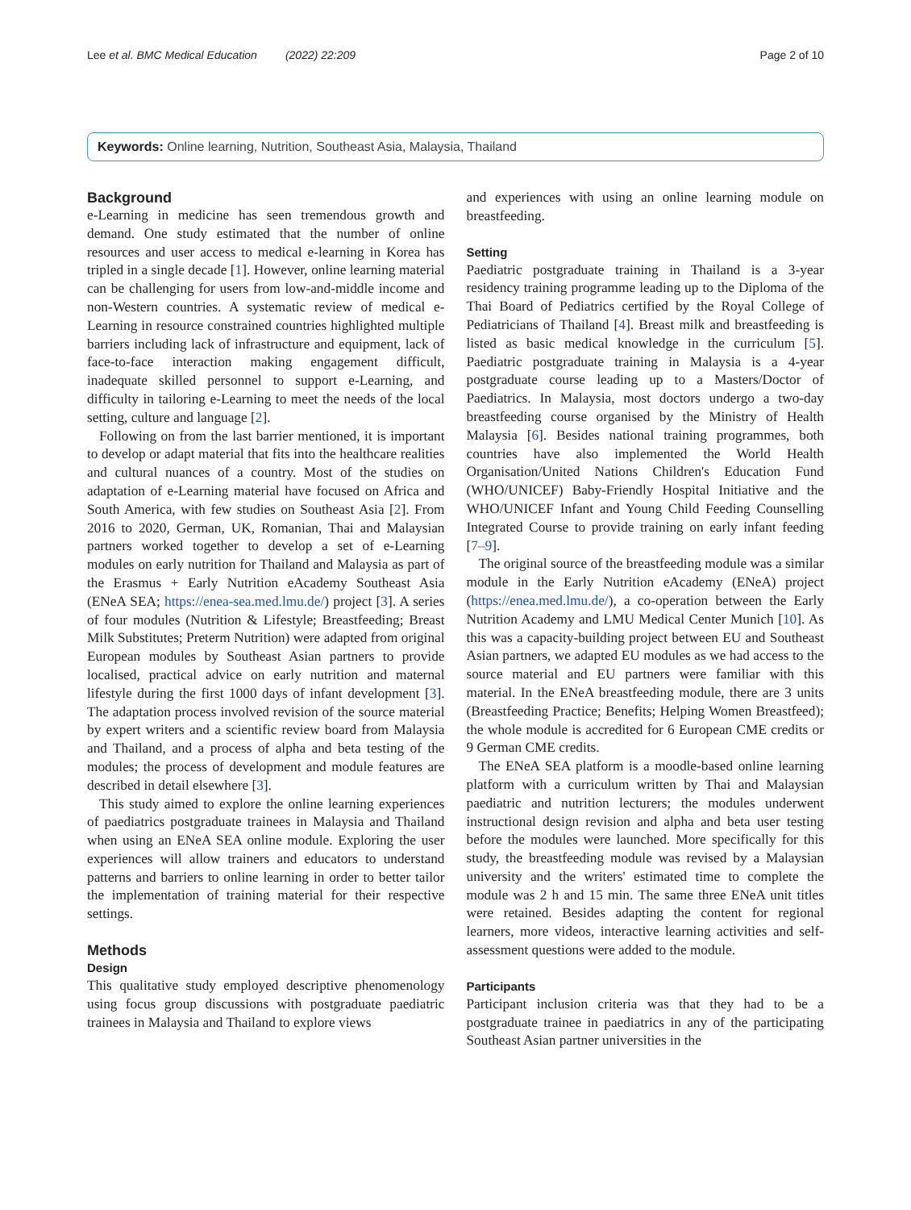Lee et al. BMC Medical Education (2022) 22:209 Page 2 of 10
Keywords: Online learning, Nutrition, Southeast Asia, Malaysia, Thailand
Background
e-Learning in medicine has seen tremendous growth and demand. One study estimated that the number of online resources and user access to medical e-learning in Korea has tripled in a single decade [1]. However, online learning material can be challenging for users from low-and-middle income and non-Western countries. A systematic review of medical e-Learning in resource constrained countries highlighted multiple barriers including lack of infrastructure and equipment, lack of face-to-face interaction making engagement difficult, inadequate skilled personnel to support e-Learning, and difficulty in tailoring e-Learning to meet the needs of the local setting, culture and language [2].
Following on from the last barrier mentioned, it is important to develop or adapt material that fits into the healthcare realities and cultural nuances of a country. Most of the studies on adaptation of e-Learning material have focused on Africa and South America, with few studies on Southeast Asia [2]. From 2016 to 2020, German, UK, Romanian, Thai and Malaysian partners worked together to develop a set of e-Learning modules on early nutrition for Thailand and Malaysia as part of the Erasmus + Early Nutrition eAcademy Southeast Asia (ENeA SEA; https://enea-sea.med.lmu.de/) project [3]. A series of four modules (Nutrition & Lifestyle; Breastfeeding; Breast Milk Substitutes; Preterm Nutrition) were adapted from original European modules by Southeast Asian partners to provide localised, practical advice on early nutrition and maternal lifestyle during the first 1000 days of infant development [3]. The adaptation process involved revision of the source material by expert writers and a scientific review board from Malaysia and Thailand, and a process of alpha and beta testing of the modules; the process of development and module features are described in detail elsewhere [3].
This study aimed to explore the online learning experiences of paediatrics postgraduate trainees in Malaysia and Thailand when using an ENeA SEA online module. Exploring the user experiences will allow trainers and educators to understand patterns and barriers to online learning in order to better tailor the implementation of training material for their respective settings.
Methods
Design
This qualitative study employed descriptive phenomenology using focus group discussions with postgraduate paediatric trainees in Malaysia and Thailand to explore views
and experiences with using an online learning module on breastfeeding.
Setting
Paediatric postgraduate training in Thailand is a 3-year residency training programme leading up to the Diploma of the Thai Board of Pediatrics certified by the Royal College of Pediatricians of Thailand [4]. Breast milk and breastfeeding is listed as basic medical knowledge in the curriculum [5]. Paediatric postgraduate training in Malaysia is a 4-year postgraduate course leading up to a Masters/Doctor of Paediatrics. In Malaysia, most doctors undergo a two-day breastfeeding course organised by the Ministry of Health Malaysia [6]. Besides national training programmes, both countries have also implemented the World Health Organisation/United Nations Children's Education Fund (WHO/UNICEF) Baby-Friendly Hospital Initiative and the WHO/UNICEF Infant and Young Child Feeding Counselling Integrated Course to provide training on early infant feeding [7–9].
The original source of the breastfeeding module was a similar module in the Early Nutrition eAcademy (ENeA) project (https://enea.med.lmu.de/), a co-operation between the Early Nutrition Academy and LMU Medical Center Munich [10]. As this was a capacity-building project between EU and Southeast Asian partners, we adapted EU modules as we had access to the source material and EU partners were familiar with this material. In the ENeA breastfeeding module, there are 3 units (Breastfeeding Practice; Benefits; Helping Women Breastfeed); the whole module is accredited for 6 European CME credits or 9 German CME credits.
The ENeA SEA platform is a moodle-based online learning platform with a curriculum written by Thai and Malaysian paediatric and nutrition lecturers; the modules underwent instructional design revision and alpha and beta user testing before the modules were launched. More specifically for this study, the breastfeeding module was revised by a Malaysian university and the writers' estimated time to complete the module was 2 h and 15 min. The same three ENeA unit titles were retained. Besides adapting the content for regional learners, more videos, interactive learning activities and self-assessment questions were added to the module.
Participants
Participant inclusion criteria was that they had to be a postgraduate trainee in paediatrics in any of the participating Southeast Asian partner universities in the